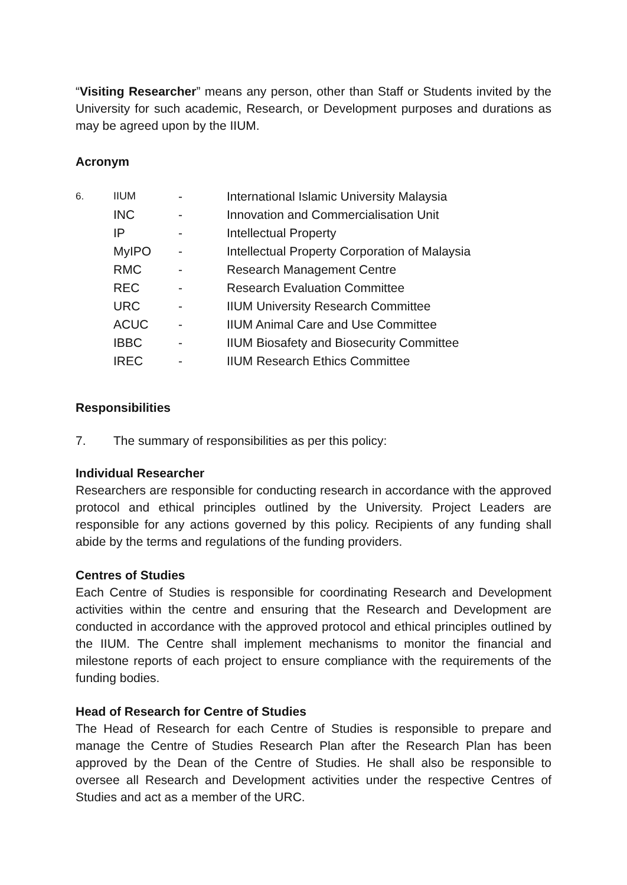“Visiting Researcher” means any person, other than Staff or Students invited by the University for such academic, Research, or Development purposes and durations as may be agreed upon by the IIUM.
Acronym
| 6. | IIUM | - | International Islamic University Malaysia |
| | INC | - | Innovation and Commercialisation Unit |
| | IP | - | Intellectual Property |
| | MyIPO | - | Intellectual Property Corporation of Malaysia |
| | RMC | - | Research Management Centre |
| | REC | - | Research Evaluation Committee |
| | URC | - | IIUM University Research Committee |
| | ACUC | - | IIUM Animal Care and Use Committee |
| | IBBC | - | IIUM Biosafety and Biosecurity Committee |
| | IREC | - | IIUM Research Ethics Committee |
Responsibilities
7. The summary of responsibilities as per this policy:
Individual Researcher
Researchers are responsible for conducting research in accordance with the approved protocol and ethical principles outlined by the University. Project Leaders are responsible for any actions governed by this policy. Recipients of any funding shall abide by the terms and regulations of the funding providers.
Centres of Studies
Each Centre of Studies is responsible for coordinating Research and Development activities within the centre and ensuring that the Research and Development are conducted in accordance with the approved protocol and ethical principles outlined by the IIUM. The Centre shall implement mechanisms to monitor the financial and milestone reports of each project to ensure compliance with the requirements of the funding bodies.
Head of Research for Centre of Studies
The Head of Research for each Centre of Studies is responsible to prepare and manage the Centre of Studies Research Plan after the Research Plan has been approved by the Dean of the Centre of Studies. He shall also be responsible to oversee all Research and Development activities under the respective Centres of Studies and act as a member of the URC.